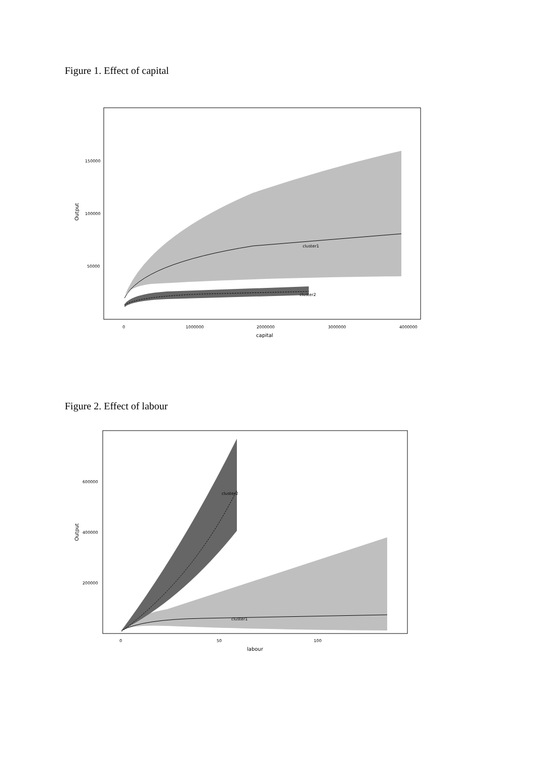Figure 1. Effect of capital
cluster1
cluster2
150000
100000
50000
0
1000000
2000000
3000000
4000000
capital
Output
Figure 2. Effect of labour
cluster1
cluster2
600000
400000
200000
0
50
100
labour
Output